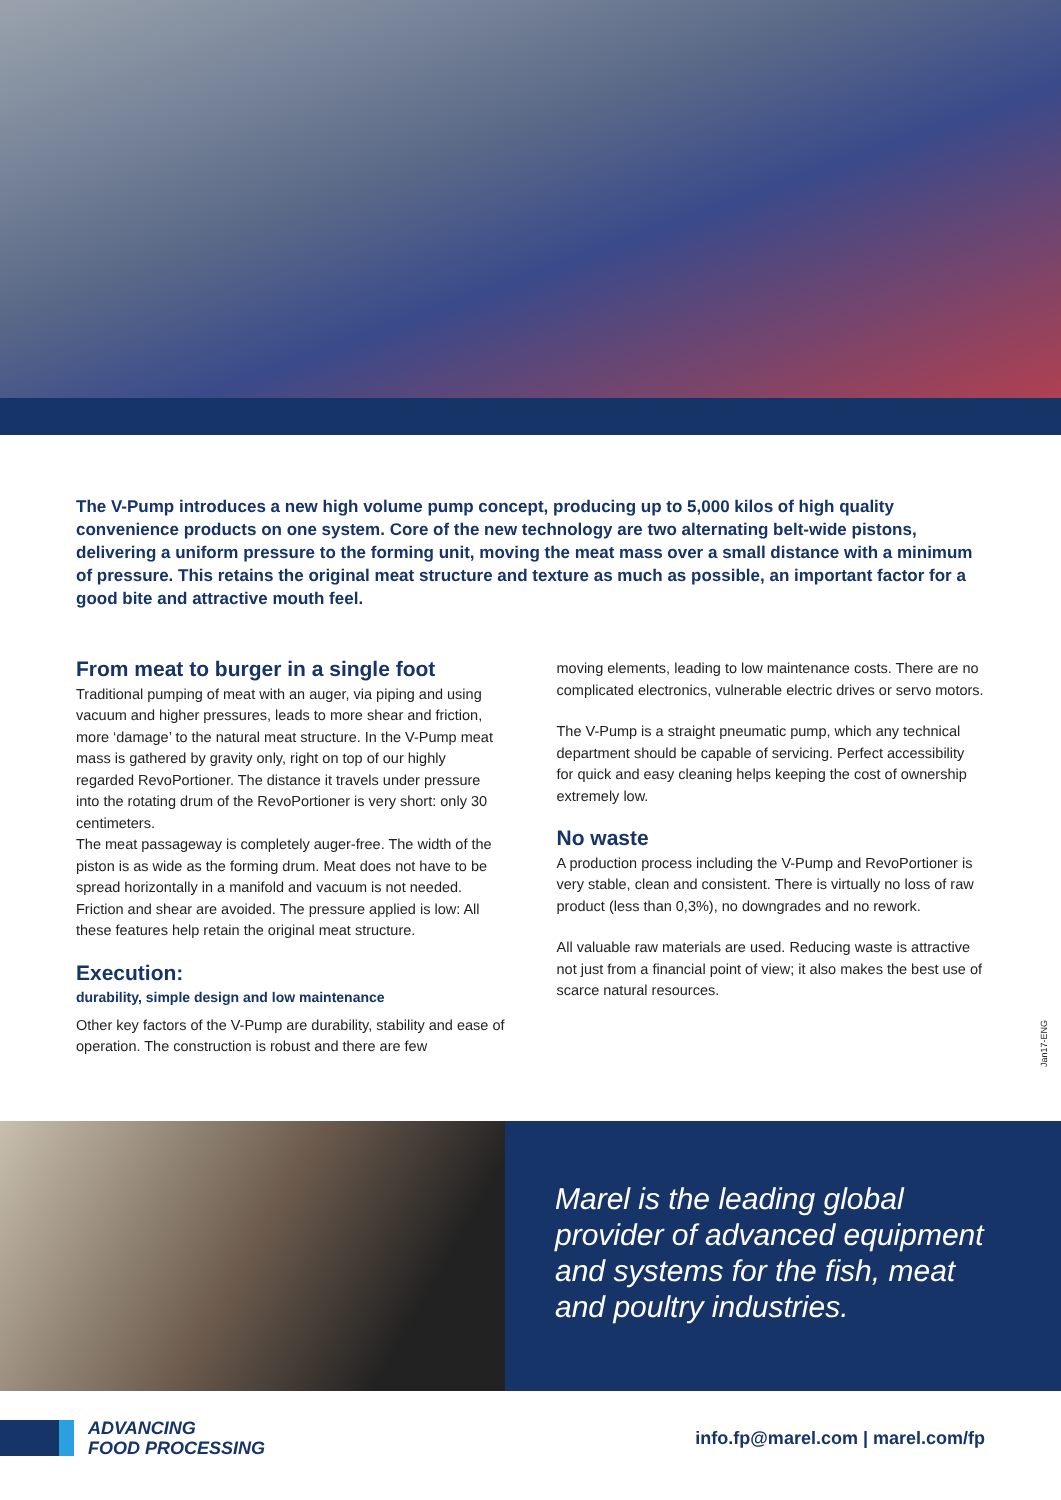The V-Pump introduces a new high volume pump concept, producing up to 5,000 kilos of high quality convenience products on one system. Core of the new technology are two alternating belt-wide pistons, delivering a uniform pressure to the forming unit, moving the meat mass over a small distance with a minimum of pressure. This retains the original meat structure and texture as much as possible, an important factor for a good bite and attractive mouth feel.
From meat to burger in a single foot
Traditional pumping of meat with an auger, via piping and using vacuum and higher pressures, leads to more shear and friction, more ‘damage’ to the natural meat structure. In the V-Pump meat mass is gathered by gravity only, right on top of our highly regarded RevoPortioner. The distance it travels under pressure into the rotating drum of the RevoPortioner is very short: only 30 centimeters.
The meat passageway is completely auger-free. The width of the piston is as wide as the forming drum. Meat does not have to be spread horizontally in a manifold and vacuum is not needed. Friction and shear are avoided. The pressure applied is low: All these features help retain the original meat structure.
Execution:
durability, simple design and low maintenance
Other key factors of the V-Pump are durability, stability and ease of operation. The construction is robust and there are few
moving elements, leading to low maintenance costs. There are no complicated electronics, vulnerable electric drives or servo motors.
The V-Pump is a straight pneumatic pump, which any technical department should be capable of servicing. Perfect accessibility for quick and easy cleaning helps keeping the cost of ownership extremely low.
No waste
A production process including the V-Pump and RevoPortioner is very stable, clean and consistent. There is virtually no loss of raw product (less than 0,3%), no downgrades and no rework.
All valuable raw materials are used. Reducing waste is attractive not just from a financial point of view; it also makes the best use of scarce natural resources.
Jan17-ENG
Marel is the leading global provider of advanced equipment and systems for the fish, meat and poultry industries.
ADVANCING
FOOD PROCESSING
info.fp@marel.com | marel.com/fp